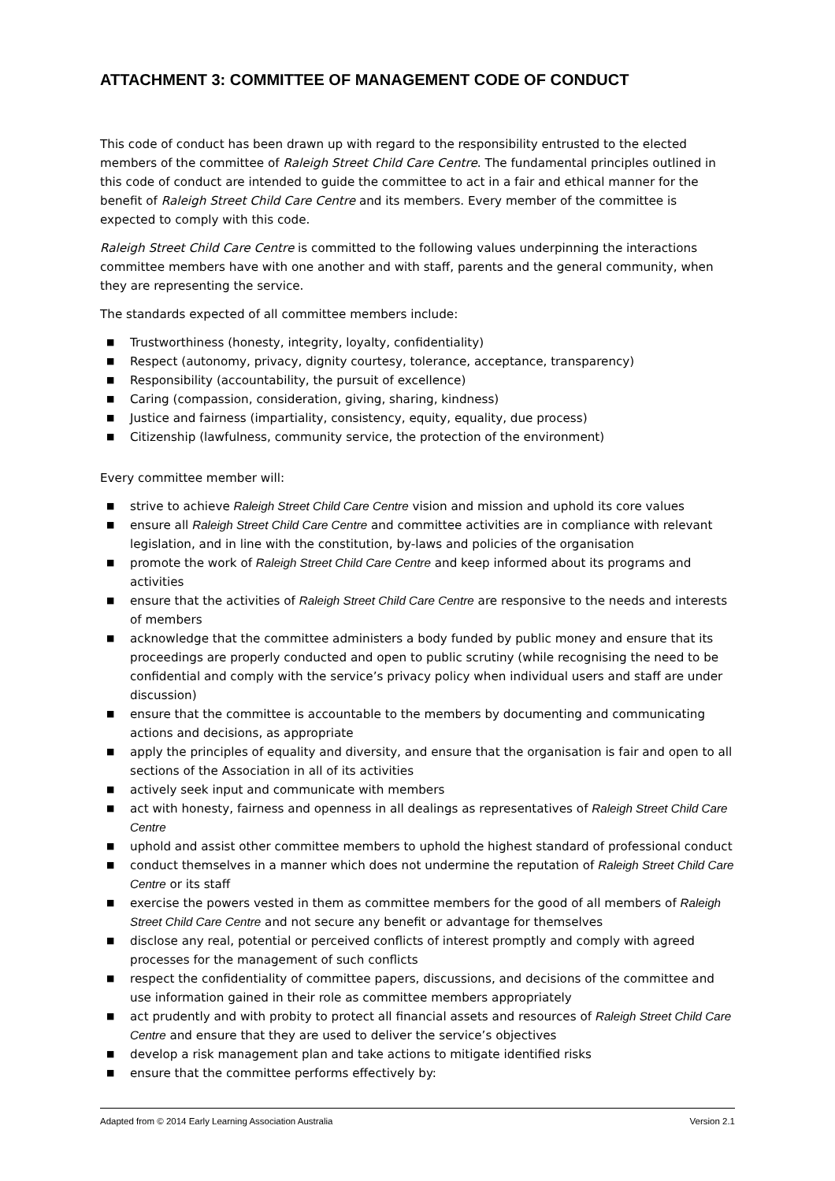ATTACHMENT 3: COMMITTEE OF MANAGEMENT CODE OF CONDUCT
This code of conduct has been drawn up with regard to the responsibility entrusted to the elected members of the committee of Raleigh Street Child Care Centre. The fundamental principles outlined in this code of conduct are intended to guide the committee to act in a fair and ethical manner for the benefit of Raleigh Street Child Care Centre and its members. Every member of the committee is expected to comply with this code.
Raleigh Street Child Care Centre is committed to the following values underpinning the interactions committee members have with one another and with staff, parents and the general community, when they are representing the service.
The standards expected of all committee members include:
■ Trustworthiness (honesty, integrity, loyalty, confidentiality)
■ Respect (autonomy, privacy, dignity courtesy, tolerance, acceptance, transparency)
■ Responsibility (accountability, the pursuit of excellence)
■ Caring (compassion, consideration, giving, sharing, kindness)
■ Justice and fairness (impartiality, consistency, equity, equality, due process)
■ Citizenship (lawfulness, community service, the protection of the environment)
Every committee member will:
■ strive to achieve Raleigh Street Child Care Centre vision and mission and uphold its core values
■ ensure all Raleigh Street Child Care Centre and committee activities are in compliance with relevant legislation, and in line with the constitution, by-laws and policies of the organisation
■ promote the work of Raleigh Street Child Care Centre and keep informed about its programs and activities
■ ensure that the activities of Raleigh Street Child Care Centre are responsive to the needs and interests of members
■ acknowledge that the committee administers a body funded by public money and ensure that its proceedings are properly conducted and open to public scrutiny (while recognising the need to be confidential and comply with the service’s privacy policy when individual users and staff are under discussion)
■ ensure that the committee is accountable to the members by documenting and communicating actions and decisions, as appropriate
■ apply the principles of equality and diversity, and ensure that the organisation is fair and open to all sections of the Association in all of its activities
■ actively seek input and communicate with members
■ act with honesty, fairness and openness in all dealings as representatives of Raleigh Street Child Care Centre
■ uphold and assist other committee members to uphold the highest standard of professional conduct
■ conduct themselves in a manner which does not undermine the reputation of Raleigh Street Child Care Centre or its staff
■ exercise the powers vested in them as committee members for the good of all members of Raleigh Street Child Care Centre and not secure any benefit or advantage for themselves
■ disclose any real, potential or perceived conflicts of interest promptly and comply with agreed processes for the management of such conflicts
■ respect the confidentiality of committee papers, discussions, and decisions of the committee and use information gained in their role as committee members appropriately
■ act prudently and with probity to protect all financial assets and resources of Raleigh Street Child Care Centre and ensure that they are used to deliver the service’s objectives
■ develop a risk management plan and take actions to mitigate identified risks
■ ensure that the committee performs effectively by:
Adapted from © 2014 Early Learning Association Australia Version 2.1